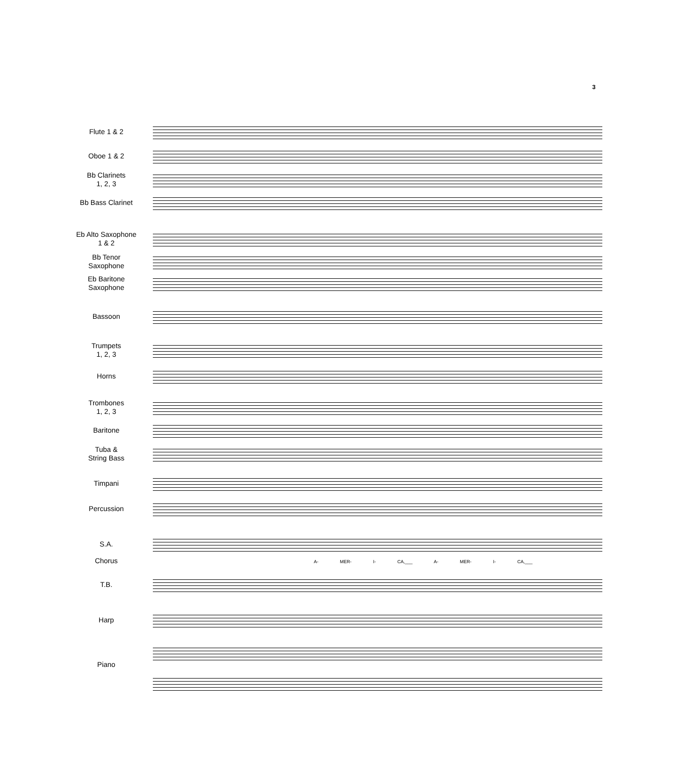3
Flute 1 & 2
Oboe 1 & 2
Bb Clarinets
1, 2, 3
Bb Bass Clarinet
Eb Alto Saxophone
1 & 2
Bb Tenor
Saxophone
Eb Baritone
Saxophone
Bassoon
Trumpets
1, 2, 3
Horns
Trombones
1, 2, 3
Baritone
Tuba &
String Bass
Timpani
Percussion
S.A.
A- MER- I- CA,___ A- MER- I- CA,___
Chorus
T.B.
Harp
Piano